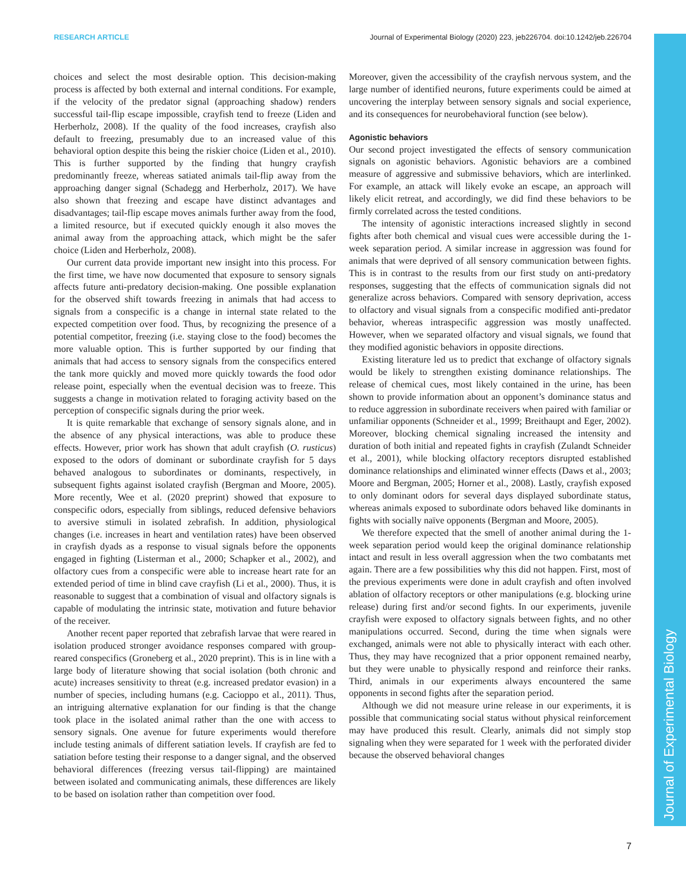Journal of Experimental Biology
RESEARCH ARTICLE Journal of Experimental Biology (2020) 223, jeb226704. doi:10.1242/jeb.226704
choices and select the most desirable option. This decision-making process is affected by both external and internal conditions. For example, if the velocity of the predator signal (approaching shadow) renders successful tail-flip escape impossible, crayfish tend to freeze (Liden and Herberholz, 2008). If the quality of the food increases, crayfish also default to freezing, presumably due to an increased value of this behavioral option despite this being the riskier choice (Liden et al., 2010). This is further supported by the finding that hungry crayfish predominantly freeze, whereas satiated animals tail-flip away from the approaching danger signal (Schadegg and Herberholz, 2017). We have also shown that freezing and escape have distinct advantages and disadvantages; tail-flip escape moves animals further away from the food, a limited resource, but if executed quickly enough it also moves the animal away from the approaching attack, which might be the safer choice (Liden and Herberholz, 2008).
Our current data provide important new insight into this process. For the first time, we have now documented that exposure to sensory signals affects future anti-predatory decision-making. One possible explanation for the observed shift towards freezing in animals that had access to signals from a conspecific is a change in internal state related to the expected competition over food. Thus, by recognizing the presence of a potential competitor, freezing (i.e. staying close to the food) becomes the more valuable option. This is further supported by our finding that animals that had access to sensory signals from the conspecifics entered the tank more quickly and moved more quickly towards the food odor release point, especially when the eventual decision was to freeze. This suggests a change in motivation related to foraging activity based on the perception of conspecific signals during the prior week.
It is quite remarkable that exchange of sensory signals alone, and in the absence of any physical interactions, was able to produce these effects. However, prior work has shown that adult crayfish (O. rusticus) exposed to the odors of dominant or subordinate crayfish for 5 days behaved analogous to subordinates or dominants, respectively, in subsequent fights against isolated crayfish (Bergman and Moore, 2005). More recently, Wee et al. (2020 preprint) showed that exposure to conspecific odors, especially from siblings, reduced defensive behaviors to aversive stimuli in isolated zebrafish. In addition, physiological changes (i.e. increases in heart and ventilation rates) have been observed in crayfish dyads as a response to visual signals before the opponents engaged in fighting (Listerman et al., 2000; Schapker et al., 2002), and olfactory cues from a conspecific were able to increase heart rate for an extended period of time in blind cave crayfish (Li et al., 2000). Thus, it is reasonable to suggest that a combination of visual and olfactory signals is capable of modulating the intrinsic state, motivation and future behavior of the receiver.
Another recent paper reported that zebrafish larvae that were reared in isolation produced stronger avoidance responses compared with group-reared conspecifics (Groneberg et al., 2020 preprint). This is in line with a large body of literature showing that social isolation (both chronic and acute) increases sensitivity to threat (e.g. increased predator evasion) in a number of species, including humans (e.g. Cacioppo et al., 2011). Thus, an intriguing alternative explanation for our finding is that the change took place in the isolated animal rather than the one with access to sensory signals. One avenue for future experiments would therefore include testing animals of different satiation levels. If crayfish are fed to satiation before testing their response to a danger signal, and the observed behavioral differences (freezing versus tail-flipping) are maintained between isolated and communicating animals, these differences are likely to be based on isolation rather than competition over food.
Moreover, given the accessibility of the crayfish nervous system, and the large number of identified neurons, future experiments could be aimed at uncovering the interplay between sensory signals and social experience, and its consequences for neurobehavioral function (see below).
Agonistic behaviors
Our second project investigated the effects of sensory communication signals on agonistic behaviors. Agonistic behaviors are a combined measure of aggressive and submissive behaviors, which are interlinked. For example, an attack will likely evoke an escape, an approach will likely elicit retreat, and accordingly, we did find these behaviors to be firmly correlated across the tested conditions.
The intensity of agonistic interactions increased slightly in second fights after both chemical and visual cues were accessible during the 1-week separation period. A similar increase in aggression was found for animals that were deprived of all sensory communication between fights. This is in contrast to the results from our first study on anti-predatory responses, suggesting that the effects of communication signals did not generalize across behaviors. Compared with sensory deprivation, access to olfactory and visual signals from a conspecific modified anti-predator behavior, whereas intraspecific aggression was mostly unaffected. However, when we separated olfactory and visual signals, we found that they modified agonistic behaviors in opposite directions.
Existing literature led us to predict that exchange of olfactory signals would be likely to strengthen existing dominance relationships. The release of chemical cues, most likely contained in the urine, has been shown to provide information about an opponent’s dominance status and to reduce aggression in subordinate receivers when paired with familiar or unfamiliar opponents (Schneider et al., 1999; Breithaupt and Eger, 2002). Moreover, blocking chemical signaling increased the intensity and duration of both initial and repeated fights in crayfish (Zulandt Schneider et al., 2001), while blocking olfactory receptors disrupted established dominance relationships and eliminated winner effects (Daws et al., 2003; Moore and Bergman, 2005; Horner et al., 2008). Lastly, crayfish exposed to only dominant odors for several days displayed subordinate status, whereas animals exposed to subordinate odors behaved like dominants in fights with socially naïve opponents (Bergman and Moore, 2005).
We therefore expected that the smell of another animal during the 1-week separation period would keep the original dominance relationship intact and result in less overall aggression when the two combatants met again. There are a few possibilities why this did not happen. First, most of the previous experiments were done in adult crayfish and often involved ablation of olfactory receptors or other manipulations (e.g. blocking urine release) during first and/or second fights. In our experiments, juvenile crayfish were exposed to olfactory signals between fights, and no other manipulations occurred. Second, during the time when signals were exchanged, animals were not able to physically interact with each other. Thus, they may have recognized that a prior opponent remained nearby, but they were unable to physically respond and reinforce their ranks. Third, animals in our experiments always encountered the same opponents in second fights after the separation period.
Although we did not measure urine release in our experiments, it is possible that communicating social status without physical reinforcement may have produced this result. Clearly, animals did not simply stop signaling when they were separated for 1 week with the perforated divider because the observed behavioral changes
7